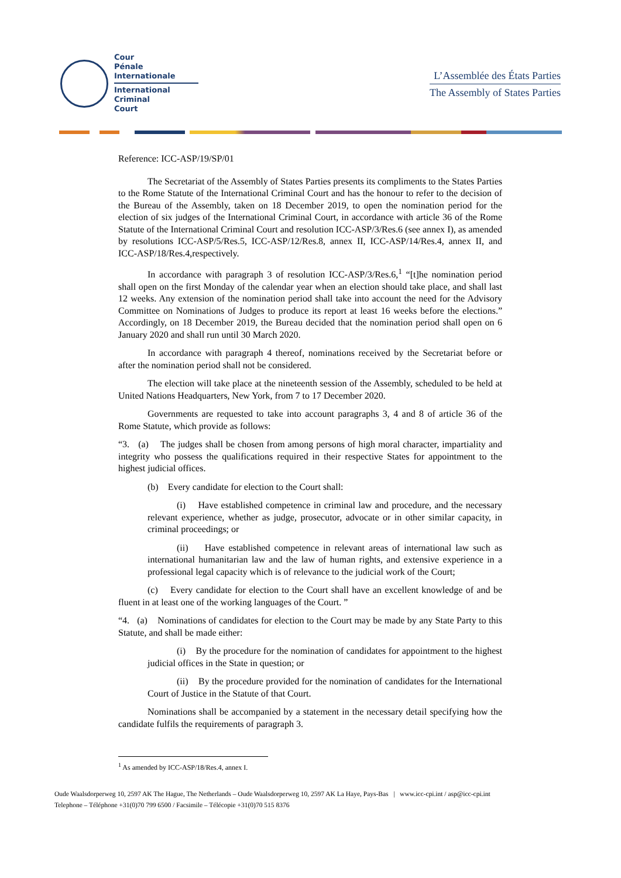Cour
Pénale
Internationale
International
Criminal
Court
L’Assemblée des États Parties
The Assembly of States Parties
Reference: ICC-ASP/19/SP/01
The Secretariat of the Assembly of States Parties presents its compliments to the States Parties to the Rome Statute of the International Criminal Court and has the honour to refer to the decision of the Bureau of the Assembly, taken on 18 December 2019, to open the nomination period for the election of six judges of the International Criminal Court, in accordance with article 36 of the Rome Statute of the International Criminal Court and resolution ICC-ASP/3/Res.6 (see annex I), as amended by resolutions ICC-ASP/5/Res.5, ICC-ASP/12/Res.8, annex II, ICC-ASP/14/Res.4, annex II, and ICC-ASP/18/Res.4,respectively.
In accordance with paragraph 3 of resolution ICC-ASP/3/Res.6,<sup>1</sup> “[t]he nomination period shall open on the first Monday of the calendar year when an election should take place, and shall last 12 weeks. Any extension of the nomination period shall take into account the need for the Advisory Committee on Nominations of Judges to produce its report at least 16 weeks before the elections.” Accordingly, on 18 December 2019, the Bureau decided that the nomination period shall open on 6 January 2020 and shall run until 30 March 2020.
In accordance with paragraph 4 thereof, nominations received by the Secretariat before or after the nomination period shall not be considered.
The election will take place at the nineteenth session of the Assembly, scheduled to be held at United Nations Headquarters, New York, from 7 to 17 December 2020.
Governments are requested to take into account paragraphs 3, 4 and 8 of article 36 of the Rome Statute, which provide as follows:
“3. (a) The judges shall be chosen from among persons of high moral character, impartiality and integrity who possess the qualifications required in their respective States for appointment to the highest judicial offices.
(b) Every candidate for election to the Court shall:
(i) Have established competence in criminal law and procedure, and the necessary relevant experience, whether as judge, prosecutor, advocate or in other similar capacity, in criminal proceedings; or
(ii) Have established competence in relevant areas of international law such as international humanitarian law and the law of human rights, and extensive experience in a professional legal capacity which is of relevance to the judicial work of the Court;
(c) Every candidate for election to the Court shall have an excellent knowledge of and be fluent in at least one of the working languages of the Court. ”
“4. (a) Nominations of candidates for election to the Court may be made by any State Party to this Statute, and shall be made either:
(i) By the procedure for the nomination of candidates for appointment to the highest judicial offices in the State in question; or
(ii) By the procedure provided for the nomination of candidates for the International Court of Justice in the Statute of that Court.
Nominations shall be accompanied by a statement in the necessary detail specifying how the candidate fulfils the requirements of paragraph 3.
<sup>1</sup> As amended by ICC-ASP/18/Res.4, annex I.
Oude Waalsdorperweg 10, 2597 AK The Hague, The Netherlands – Oude Waalsdorperweg 10, 2597 AK La Haye, Pays-Bas | www.icc-cpi.int / asp@icc-cpi.int
Telephone – Téléphone +31(0)70 799 6500 / Facsimile – Télécopie +31(0)70 515 8376